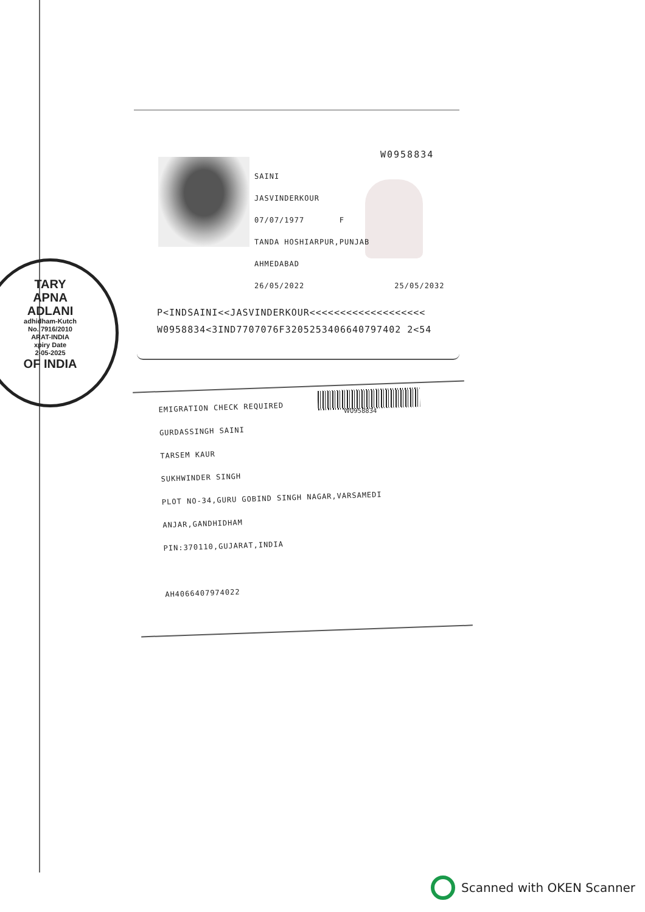W0958834
SAINI
JASVINDERKOUR
07/07/1977 F
TANDA HOSHIARPUR,PUNJAB
AHMEDABAD
26/05/2022 25/05/2032
P<INDSAINI<<JASVINDERKOUR<<<<<<<<<<<<<<<<<<<
W0958834<3IND7707076F3205253406640797402 2<54
TARY
APNA
ADLANI
adhidham-Kutch
No. 7916/2010
ARAT-INDIA
xpiry Date
2-05-2025
OF INDIA
W0958834
EMIGRATION CHECK REQUIRED
GURDASSINGH SAINI
TARSEM KAUR
SUKHWINDER SINGH
PLOT NO-34,GURU GOBIND SINGH NAGAR,VARSAMEDI
ANJAR,GANDHIDHAM
PIN:370110,GUJARAT,INDIA
AH4066407974022
Scanned with OKEN Scanner